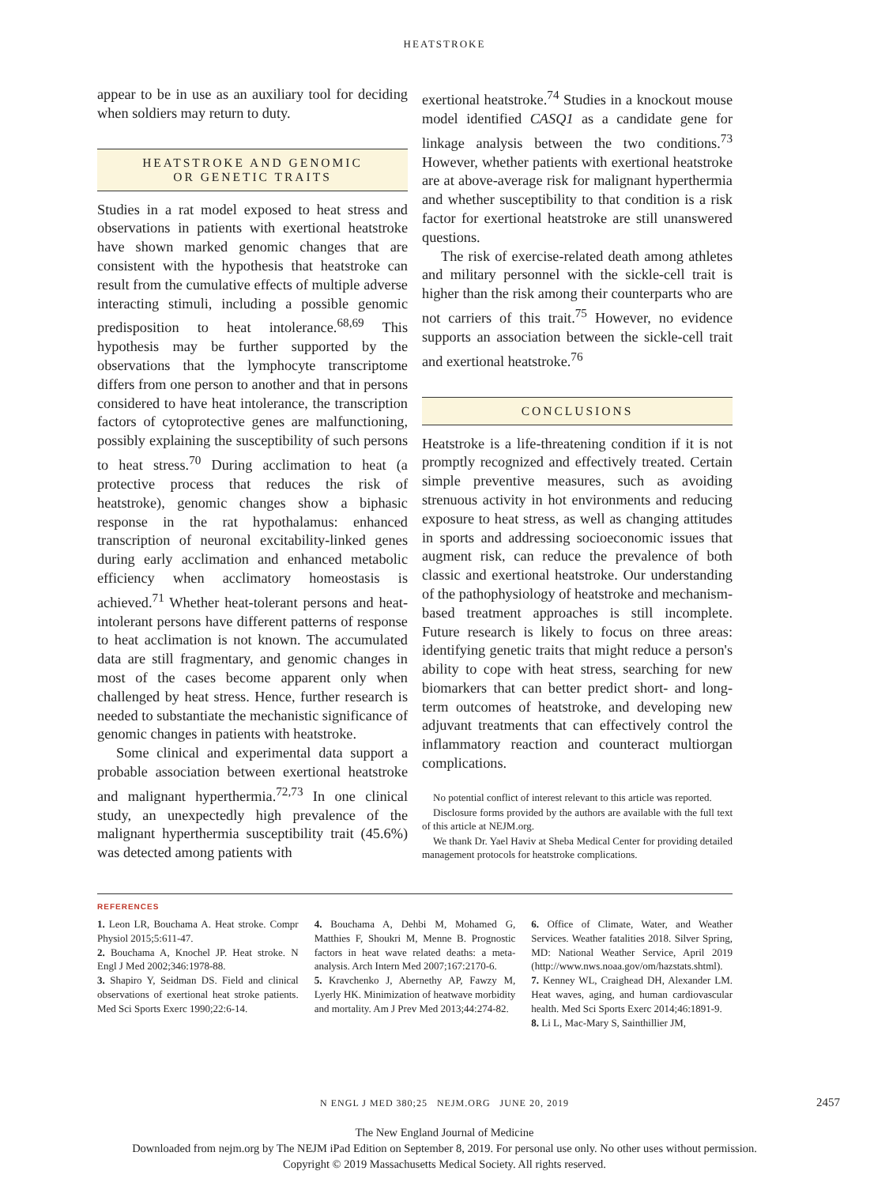HEATSTROKE
appear to be in use as an auxiliary tool for deciding when soldiers may return to duty.
HEATSTROKE AND GENOMIC
OR GENETIC TRAITS
Studies in a rat model exposed to heat stress and observations in patients with exertional heatstroke have shown marked genomic changes that are consistent with the hypothesis that heatstroke can result from the cumulative effects of multiple adverse interacting stimuli, including a possible genomic predisposition to heat intolerance.<sup>68,69</sup> This hypothesis may be further supported by the observations that the lymphocyte transcriptome differs from one person to another and that in persons considered to have heat intolerance, the transcription factors of cytoprotective genes are malfunctioning, possibly explaining the susceptibility of such persons to heat stress.<sup>70</sup> During acclimation to heat (a protective process that reduces the risk of heatstroke), genomic changes show a biphasic response in the rat hypothalamus: enhanced transcription of neuronal excitability-linked genes during early acclimation and enhanced metabolic efficiency when acclimatory homeostasis is achieved.<sup>71</sup> Whether heat-tolerant persons and heat-intolerant persons have different patterns of response to heat acclimation is not known. The accumulated data are still fragmentary, and genomic changes in most of the cases become apparent only when challenged by heat stress. Hence, further research is needed to substantiate the mechanistic significance of genomic changes in patients with heatstroke.
Some clinical and experimental data support a probable association between exertional heatstroke and malignant hyperthermia.<sup>72,73</sup> In one clinical study, an unexpectedly high prevalence of the malignant hyperthermia susceptibility trait (45.6%) was detected among patients with
exertional heatstroke.<sup>74</sup> Studies in a knockout mouse model identified CASQ1 as a candidate gene for linkage analysis between the two conditions.<sup>73</sup> However, whether patients with exertional heatstroke are at above-average risk for malignant hyperthermia and whether susceptibility to that condition is a risk factor for exertional heatstroke are still unanswered questions.
The risk of exercise-related death among athletes and military personnel with the sickle-cell trait is higher than the risk among their counterparts who are not carriers of this trait.<sup>75</sup> However, no evidence supports an association between the sickle-cell trait and exertional heatstroke.<sup>76</sup>
CONCLUSIONS
Heatstroke is a life-threatening condition if it is not promptly recognized and effectively treated. Certain simple preventive measures, such as avoiding strenuous activity in hot environments and reducing exposure to heat stress, as well as changing attitudes in sports and addressing socioeconomic issues that augment risk, can reduce the prevalence of both classic and exertional heatstroke. Our understanding of the pathophysiology of heatstroke and mechanism-based treatment approaches is still incomplete. Future research is likely to focus on three areas: identifying genetic traits that might reduce a person's ability to cope with heat stress, searching for new biomarkers that can better predict short- and long-term outcomes of heatstroke, and developing new adjuvant treatments that can effectively control the inflammatory reaction and counteract multiorgan complications.
No potential conflict of interest relevant to this article was reported.
Disclosure forms provided by the authors are available with the full text of this article at NEJM.org.
We thank Dr. Yael Haviv at Sheba Medical Center for providing detailed management protocols for heatstroke complications.
REFERENCES
1. Leon LR, Bouchama A. Heat stroke. Compr Physiol 2015;5:611-47.
2. Bouchama A, Knochel JP. Heat stroke. N Engl J Med 2002;346:1978-88.
3. Shapiro Y, Seidman DS. Field and clinical observations of exertional heat stroke patients. Med Sci Sports Exerc 1990;22:6-14.
4. Bouchama A, Dehbi M, Mohamed G, Matthies F, Shoukri M, Menne B. Prognostic factors in heat wave related deaths: a meta-analysis. Arch Intern Med 2007;167:2170-6.
5. Kravchenko J, Abernethy AP, Fawzy M, Lyerly HK. Minimization of heatwave morbidity and mortality. Am J Prev Med 2013;44:274-82.
6. Office of Climate, Water, and Weather Services. Weather fatalities 2018. Silver Spring, MD: National Weather Service, April 2019 (http://www.nws.noaa.gov/om/hazstats.shtml).
7. Kenney WL, Craighead DH, Alexander LM. Heat waves, aging, and human cardiovascular health. Med Sci Sports Exerc 2014;46:1891-9.
8. Li L, Mac-Mary S, Sainthillier JM,
N ENGL J MED 380;25 NEJM.ORG JUNE 20, 2019 2457
The New England Journal of Medicine
Downloaded from nejm.org by The NEJM iPad Edition on September 8, 2019. For personal use only. No other uses without permission.
Copyright © 2019 Massachusetts Medical Society. All rights reserved.